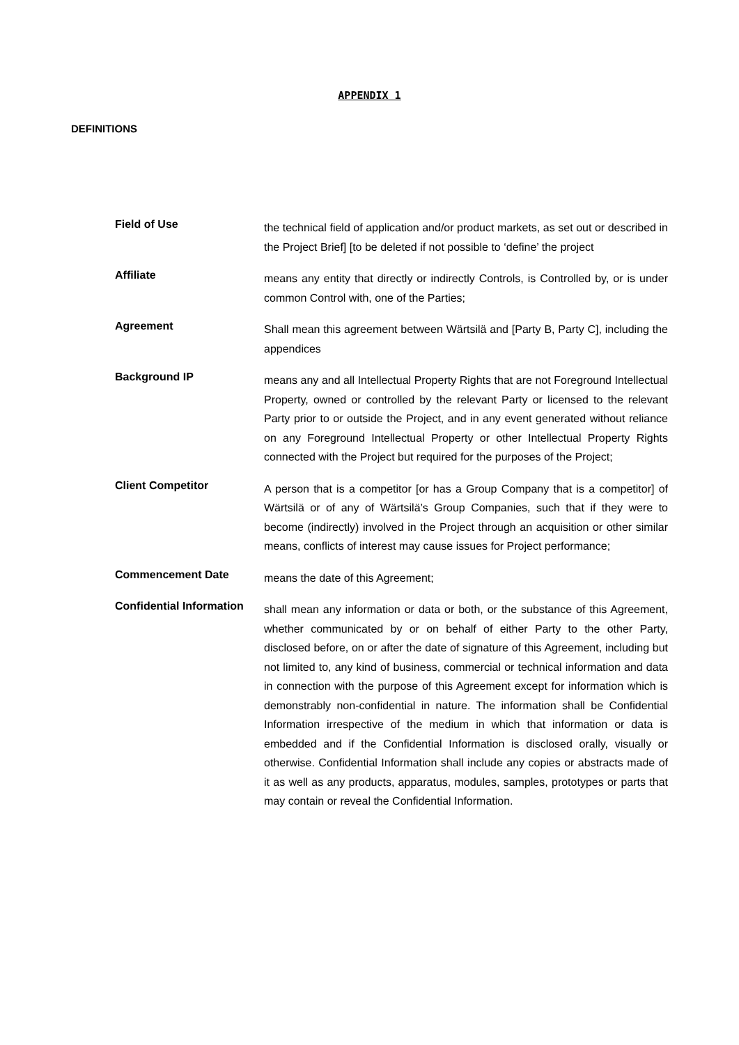APPENDIX 1
DEFINITIONS
Field of Use
the technical field of application and/or product markets, as set out or described in the Project Brief] [to be deleted if not possible to ‘define’ the project
Affiliate
means any entity that directly or indirectly Controls, is Controlled by, or is under common Control with, one of the Parties;
Agreement
Shall mean this agreement between Wärtsilä and [Party B, Party C], including the appendices
Background IP
means any and all Intellectual Property Rights that are not Foreground Intellectual Property, owned or controlled by the relevant Party or licensed to the relevant Party prior to or outside the Project, and in any event generated without reliance on any Foreground Intellectual Property or other Intellectual Property Rights connected with the Project but required for the purposes of the Project;
Client Competitor
A person that is a competitor [or has a Group Company that is a competitor] of Wärtsilä or of any of Wärtsilä’s Group Companies, such that if they were to become (indirectly) involved in the Project through an acquisition or other similar means, conflicts of interest may cause issues for Project performance;
Commencement Date
means the date of this Agreement;
Confidential Information
shall mean any information or data or both, or the substance of this Agreement, whether communicated by or on behalf of either Party to the other Party, disclosed before, on or after the date of signature of this Agreement, including but not limited to, any kind of business, commercial or technical information and data in connection with the purpose of this Agreement except for information which is demonstrably non-confidential in nature. The information shall be Confidential Information irrespective of the medium in which that information or data is embedded and if the Confidential Information is disclosed orally, visually or otherwise. Confidential Information shall include any copies or abstracts made of it as well as any products, apparatus, modules, samples, prototypes or parts that may contain or reveal the Confidential Information.